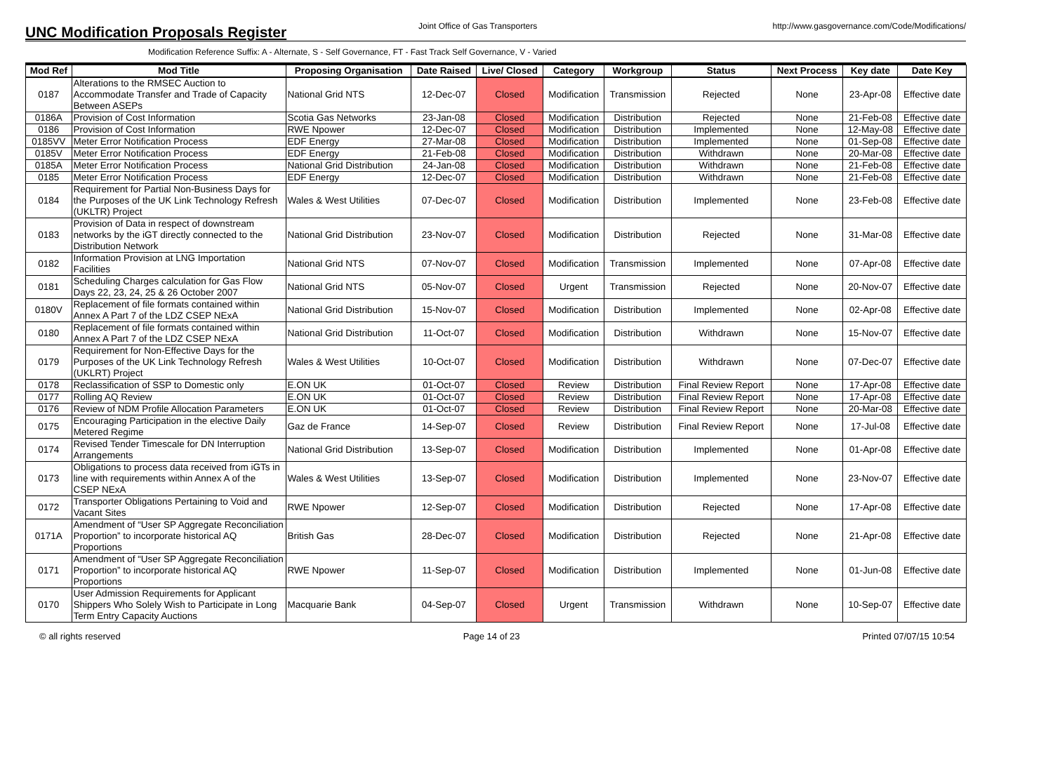UNC Modification Proposals Register
Joint Office of Gas Transporters
http://www.gasgovernance.com/Code/Modifications/
Modification Reference Suffix: A - Alternate, S - Self Governance, FT - Fast Track Self Governance, V - Varied
| Mod Ref | Mod Title | Proposing Organisation | Date Raised | Live/ Closed | Category | Workgroup | Status | Next Process | Key date | Date Key |
| --- | --- | --- | --- | --- | --- | --- | --- | --- | --- | --- |
| 0187 | Alterations to the RMSEC Auction to Accommodate Transfer and Trade of Capacity Between ASEPs | National Grid NTS | 12-Dec-07 | Closed | Modification | Transmission | Rejected | None | 23-Apr-08 | Effective date |
| 0186A | Provision of Cost Information | Scotia Gas Networks | 23-Jan-08 | Closed | Modification | Distribution | Rejected | None | 21-Feb-08 | Effective date |
| 0186 | Provision of Cost Information | RWE Npower | 12-Dec-07 | Closed | Modification | Distribution | Implemented | None | 12-May-08 | Effective date |
| 0185VV | Meter Error Notification Process | EDF Energy | 27-Mar-08 | Closed | Modification | Distribution | Implemented | None | 01-Sep-08 | Effective date |
| 0185V | Meter Error Notification Process | EDF Energy | 21-Feb-08 | Closed | Modification | Distribution | Withdrawn | None | 20-Mar-08 | Effective date |
| 0185A | Meter Error Notification Process | National Grid Distribution | 24-Jan-08 | Closed | Modification | Distribution | Withdrawn | None | 21-Feb-08 | Effective date |
| 0185 | Meter Error Notification Process | EDF Energy | 12-Dec-07 | Closed | Modification | Distribution | Withdrawn | None | 21-Feb-08 | Effective date |
| 0184 | Requirement for Partial Non-Business Days for the Purposes of the UK Link Technology Refresh (UKLTR) Project | Wales & West Utilities | 07-Dec-07 | Closed | Modification | Distribution | Implemented | None | 23-Feb-08 | Effective date |
| 0183 | Provision of Data in respect of downstream networks by the iGT directly connected to the Distribution Network | National Grid Distribution | 23-Nov-07 | Closed | Modification | Distribution | Rejected | None | 31-Mar-08 | Effective date |
| 0182 | Information Provision at LNG Importation Facilities | National Grid NTS | 07-Nov-07 | Closed | Modification | Transmission | Implemented | None | 07-Apr-08 | Effective date |
| 0181 | Scheduling Charges calculation for Gas Flow Days 22, 23, 24, 25 & 26 October 2007 | National Grid NTS | 05-Nov-07 | Closed | Urgent | Transmission | Rejected | None | 20-Nov-07 | Effective date |
| 0180V | Replacement of file formats contained within Annex A Part 7 of the LDZ CSEP NExA | National Grid Distribution | 15-Nov-07 | Closed | Modification | Distribution | Implemented | None | 02-Apr-08 | Effective date |
| 0180 | Replacement of file formats contained within Annex A Part 7 of the LDZ CSEP NExA | National Grid Distribution | 11-Oct-07 | Closed | Modification | Distribution | Withdrawn | None | 15-Nov-07 | Effective date |
| 0179 | Requirement for Non-Effective Days for the Purposes of the UK Link Technology Refresh (UKLRT) Project | Wales & West Utilities | 10-Oct-07 | Closed | Modification | Distribution | Withdrawn | None | 07-Dec-07 | Effective date |
| 0178 | Reclassification of SSP to Domestic only | E.ON UK | 01-Oct-07 | Closed | Review | Distribution | Final Review Report | None | 17-Apr-08 | Effective date |
| 0177 | Rolling AQ Review | E.ON UK | 01-Oct-07 | Closed | Review | Distribution | Final Review Report | None | 17-Apr-08 | Effective date |
| 0176 | Review of NDM Profile Allocation Parameters | E.ON UK | 01-Oct-07 | Closed | Review | Distribution | Final Review Report | None | 20-Mar-08 | Effective date |
| 0175 | Encouraging Participation in the elective Daily Metered Regime | Gaz de France | 14-Sep-07 | Closed | Review | Distribution | Final Review Report | None | 17-Jul-08 | Effective date |
| 0174 | Revised Tender Timescale for DN Interruption Arrangements | National Grid Distribution | 13-Sep-07 | Closed | Modification | Distribution | Implemented | None | 01-Apr-08 | Effective date |
| 0173 | Obligations to process data received from iGTs in line with requirements within Annex A of the CSEP NExA | Wales & West Utilities | 13-Sep-07 | Closed | Modification | Distribution | Implemented | None | 23-Nov-07 | Effective date |
| 0172 | Transporter Obligations Pertaining to Void and Vacant Sites | RWE Npower | 12-Sep-07 | Closed | Modification | Distribution | Rejected | None | 17-Apr-08 | Effective date |
| 0171A | Amendment of “User SP Aggregate Reconciliation Proportion” to incorporate historical AQ Proportions | British Gas | 28-Dec-07 | Closed | Modification | Distribution | Rejected | None | 21-Apr-08 | Effective date |
| 0171 | Amendment of “User SP Aggregate Reconciliation Proportion” to incorporate historical AQ Proportions | RWE Npower | 11-Sep-07 | Closed | Modification | Distribution | Implemented | None | 01-Jun-08 | Effective date |
| 0170 | User Admission Requirements for Applicant Shippers Who Solely Wish to Participate in Long Term Entry Capacity Auctions | Macquarie Bank | 04-Sep-07 | Closed | Urgent | Transmission | Withdrawn | None | 10-Sep-07 | Effective date |
© all rights reserved Page 14 of 23 Printed 07/07/15 10:54